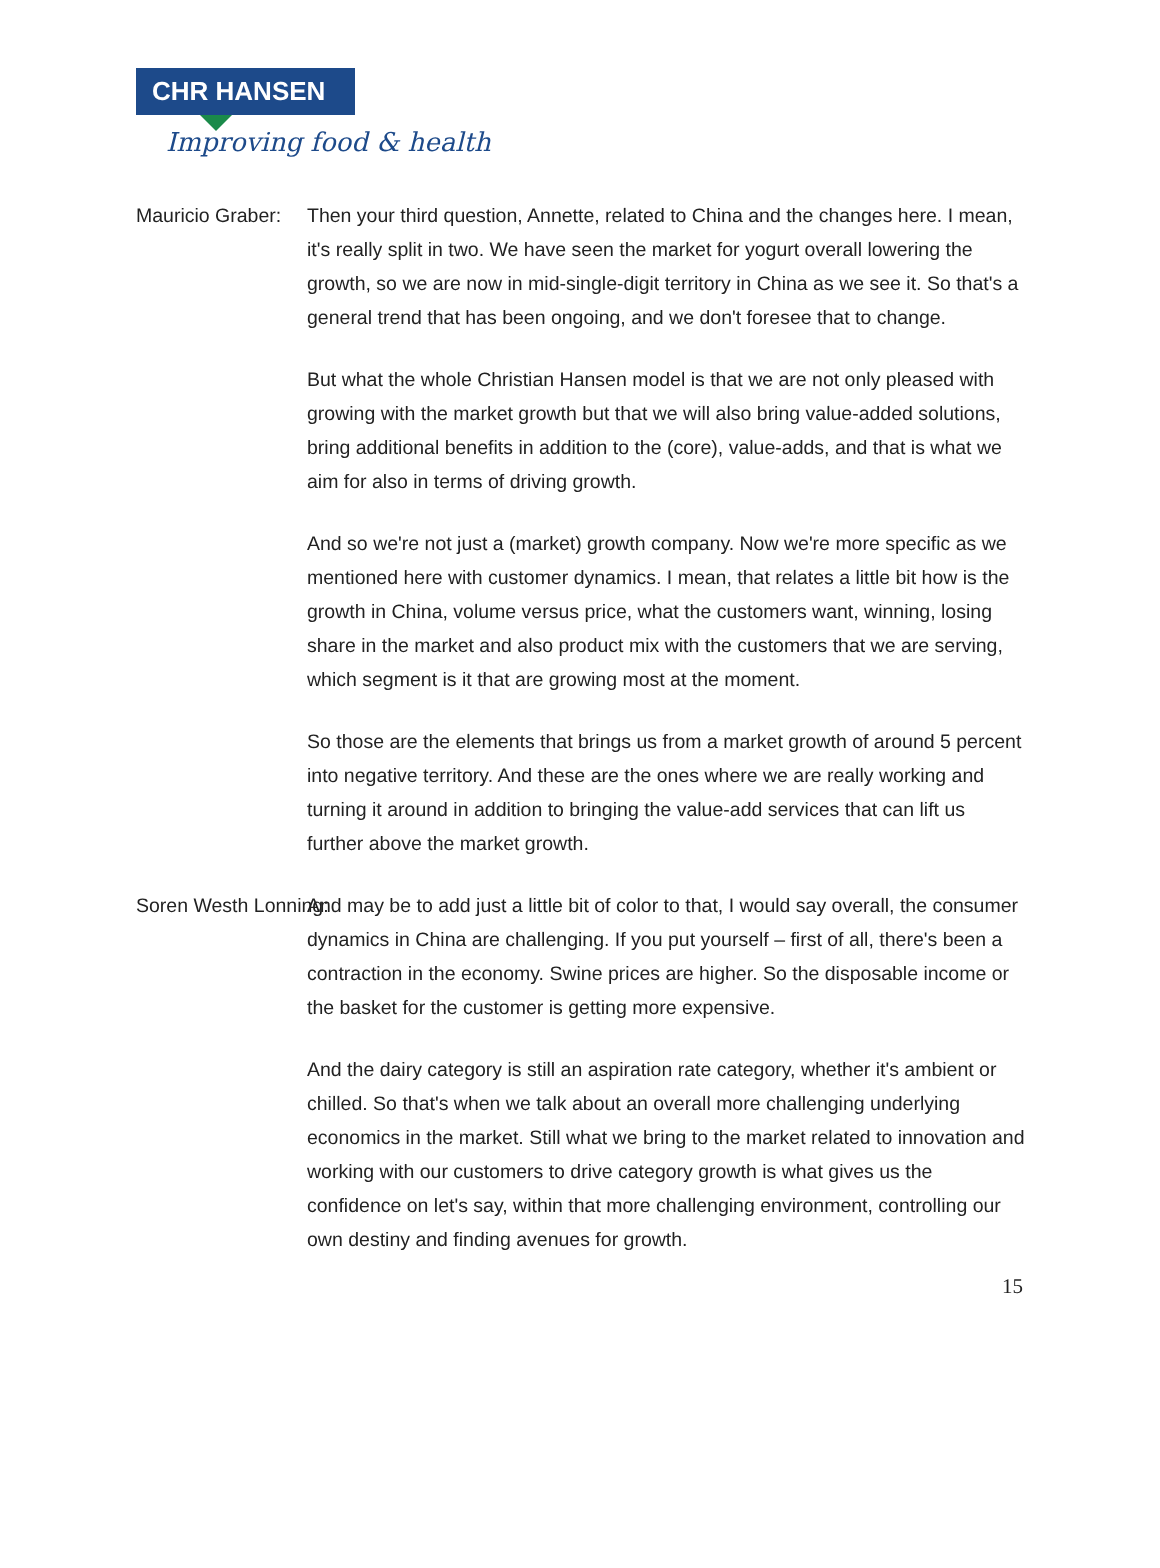CHR HANSEN
Improving food & health
Mauricio Graber: Then your third question, Annette, related to China and the changes here. I mean, it's really split in two. We have seen the market for yogurt overall lowering the growth, so we are now in mid-single-digit territory in China as we see it. So that's a general trend that has been ongoing, and we don't foresee that to change.
But what the whole Christian Hansen model is that we are not only pleased with growing with the market growth but that we will also bring value-added solutions, bring additional benefits in addition to the (core), value-adds, and that is what we aim for also in terms of driving growth.
And so we're not just a (market) growth company. Now we're more specific as we mentioned here with customer dynamics. I mean, that relates a little bit how is the growth in China, volume versus price, what the customers want, winning, losing share in the market and also product mix with the customers that we are serving, which segment is it that are growing most at the moment.
So those are the elements that brings us from a market growth of around 5 percent into negative territory. And these are the ones where we are really working and turning it around in addition to bringing the value-add services that can lift us further above the market growth.
Soren Westh Lonning: And may be to add just a little bit of color to that, I would say overall, the consumer dynamics in China are challenging. If you put yourself – first of all, there's been a contraction in the economy. Swine prices are higher. So the disposable income or the basket for the customer is getting more expensive.
And the dairy category is still an aspiration rate category, whether it's ambient or chilled. So that's when we talk about an overall more challenging underlying economics in the market. Still what we bring to the market related to innovation and working with our customers to drive category growth is what gives us the confidence on let's say, within that more challenging environment, controlling our own destiny and finding avenues for growth.
15